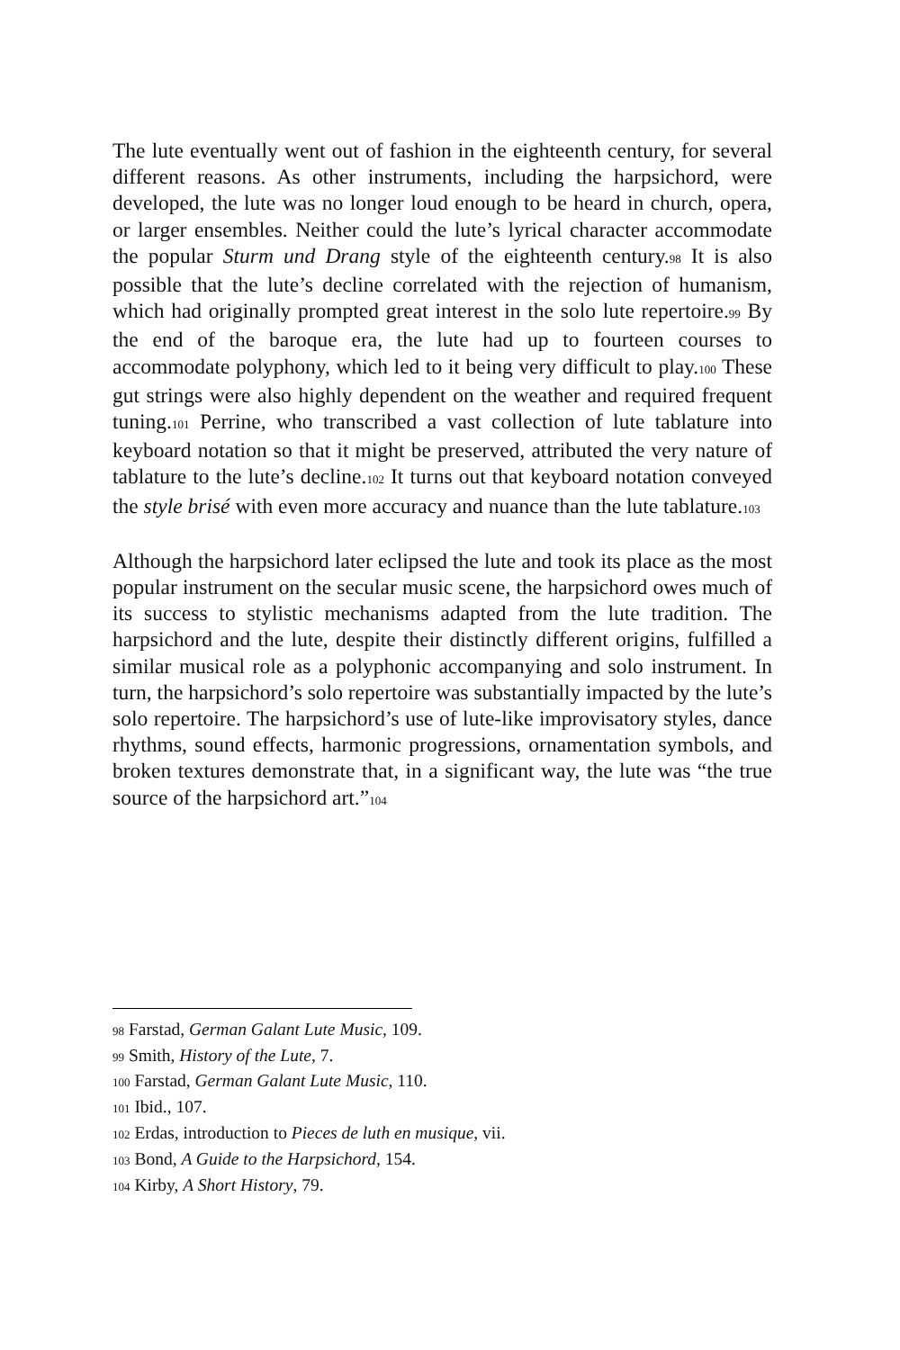The lute eventually went out of fashion in the eighteenth century, for several different reasons. As other instruments, including the harpsichord, were developed, the lute was no longer loud enough to be heard in church, opera, or larger ensembles. Neither could the lute’s lyrical character accommodate the popular Sturm und Drang style of the eighteenth century.98 It is also possible that the lute’s decline correlated with the rejection of humanism, which had originally prompted great interest in the solo lute repertoire.99 By the end of the baroque era, the lute had up to fourteen courses to accommodate polyphony, which led to it being very difficult to play.100 These gut strings were also highly dependent on the weather and required frequent tuning.101 Perrine, who transcribed a vast collection of lute tablature into keyboard notation so that it might be preserved, attributed the very nature of tablature to the lute’s decline.102 It turns out that keyboard notation conveyed the style brisé with even more accuracy and nuance than the lute tablature.103
Although the harpsichord later eclipsed the lute and took its place as the most popular instrument on the secular music scene, the harpsichord owes much of its success to stylistic mechanisms adapted from the lute tradition. The harpsichord and the lute, despite their distinctly different origins, fulfilled a similar musical role as a polyphonic accompanying and solo instrument. In turn, the harpsichord’s solo repertoire was substantially impacted by the lute’s solo repertoire. The harpsichord’s use of lute-like improvisatory styles, dance rhythms, sound effects, harmonic progressions, ornamentation symbols, and broken textures demonstrate that, in a significant way, the lute was “the true source of the harpsichord art.”104
98 Farstad, German Galant Lute Music, 109.
99 Smith, History of the Lute, 7.
100 Farstad, German Galant Lute Music, 110.
101 Ibid., 107.
102 Erdas, introduction to Pieces de luth en musique, vii.
103 Bond, A Guide to the Harpsichord, 154.
104 Kirby, A Short History, 79.